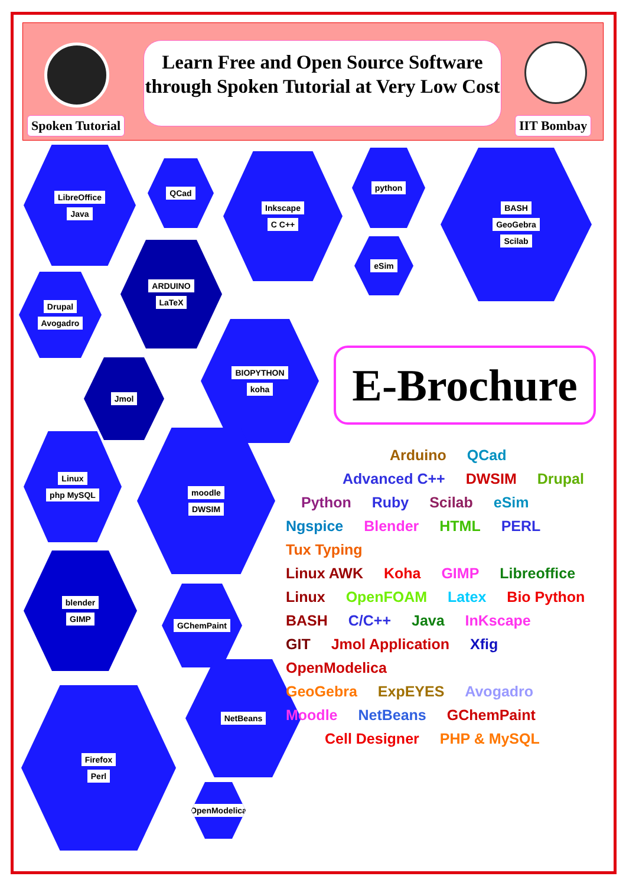Spoken Tutorial
Learn Free and Open Source Software through Spoken Tutorial at Very Low Cost
IIT Bombay
LibreOffice
Java
QCad
Inkscape
C C++
python BASH
GeoGebra
Scilab
eSim
ARDUINO
LaTeX
Drupal
Avogadro
BIOPYTHON
koha
Jmol
Linux
php MySQL
moodle
DWSIM
blender
GIMP
GChemPaint
NetBeans
Firefox
Perl
OpenModelica
E-Brochure
Arduino QCad
Advanced C++ DWSIM Drupal
Python Ruby Scilab eSim
Ngspice Blender HTML PERL Tux Typing
Linux AWK Koha GIMP Libreoffice
Linux OpenFOAM Latex Bio Python
BASH C/C++ Java InKscape
GIT Jmol Application Xfig OpenModelica
GeoGebra ExpEYES Avogadro
Moodle NetBeans GChemPaint
Cell Designer PHP & MySQL